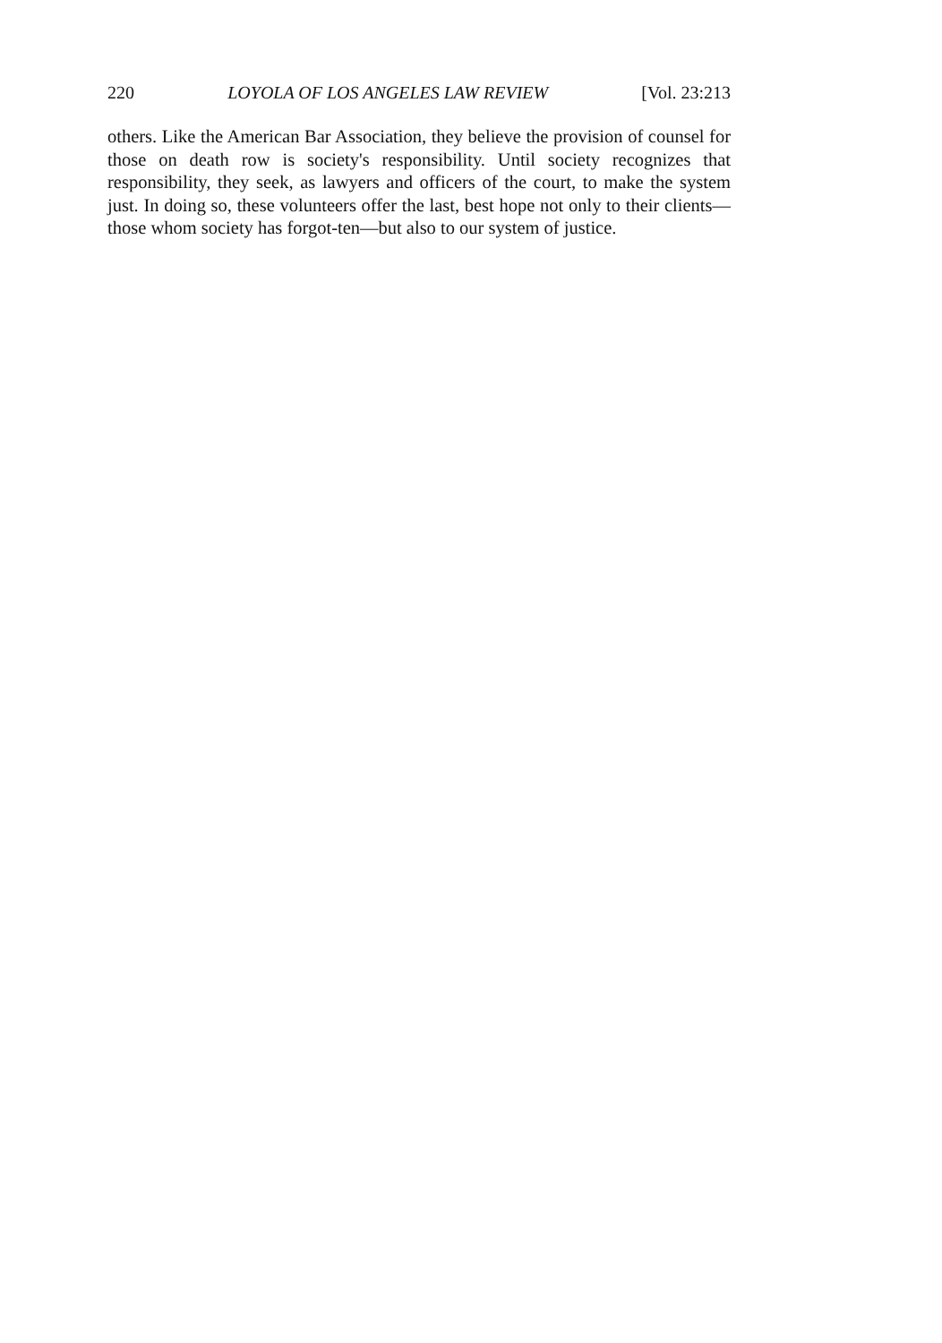220 LOYOLA OF LOS ANGELES LAW REVIEW [Vol. 23:213
others. Like the American Bar Association, they believe the provision of counsel for those on death row is society's responsibility. Until society recognizes that responsibility, they seek, as lawyers and officers of the court, to make the system just. In doing so, these volunteers offer the last, best hope not only to their clients—those whom society has forgot-ten—but also to our system of justice.